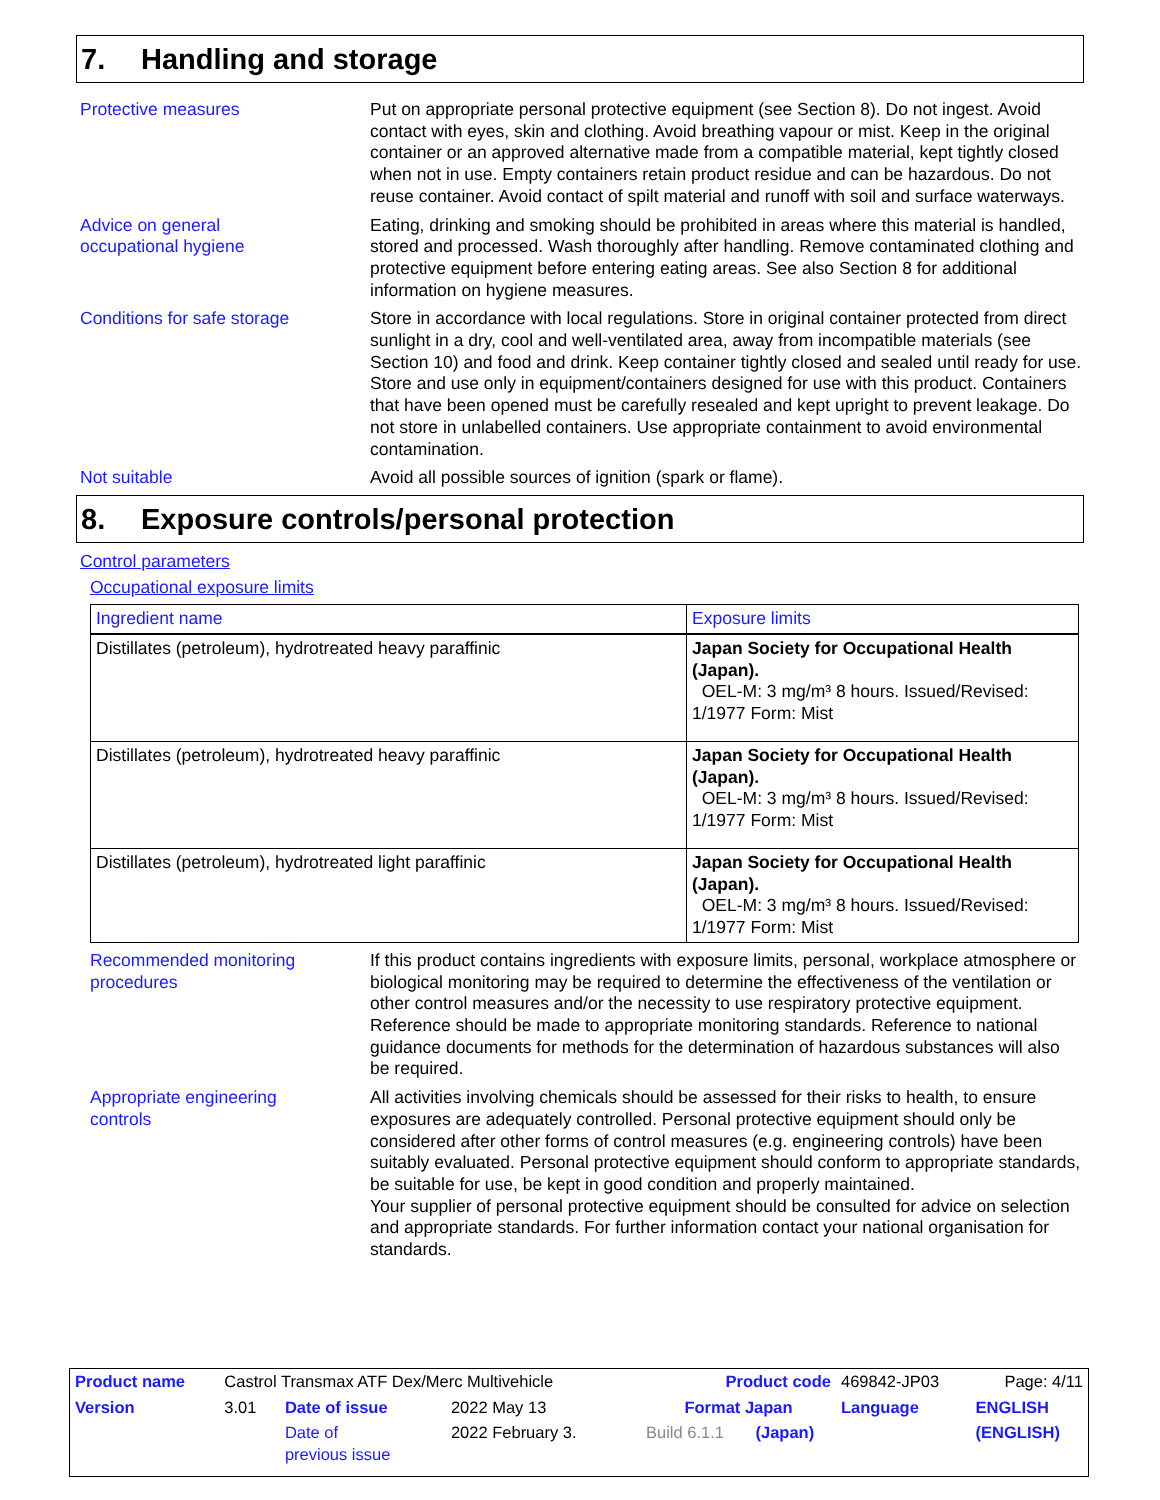7. Handling and storage
Protective measures Put on appropriate personal protective equipment (see Section 8). Do not ingest. Avoid contact with eyes, skin and clothing. Avoid breathing vapour or mist. Keep in the original container or an approved alternative made from a compatible material, kept tightly closed when not in use. Empty containers retain product residue and can be hazardous. Do not reuse container. Avoid contact of spilt material and runoff with soil and surface waterways.
Advice on general
occupational hygiene
Eating, drinking and smoking should be prohibited in areas where this material is handled, stored and processed. Wash thoroughly after handling. Remove contaminated clothing and protective equipment before entering eating areas. See also Section 8 for additional information on hygiene measures.
Conditions for safe storage Store in accordance with local regulations. Store in original container protected from direct sunlight in a dry, cool and well-ventilated area, away from incompatible materials (see Section 10) and food and drink. Keep container tightly closed and sealed until ready for use. Store and use only in equipment/containers designed for use with this product. Containers that have been opened must be carefully resealed and kept upright to prevent leakage. Do not store in unlabelled containers. Use appropriate containment to avoid environmental contamination.
Not suitable Avoid all possible sources of ignition (spark or flame).
8. Exposure controls/personal protection
Control parameters
Occupational exposure limits
| Ingredient name | Exposure limits |
| --- | --- |
| Distillates (petroleum), hydrotreated heavy paraffinic | Japan Society for Occupational Health (Japan). OEL-M: 3 mg/m³ 8 hours. Issued/Revised: 1/1977 Form: Mist |
| Distillates (petroleum), hydrotreated heavy paraffinic | Japan Society for Occupational Health (Japan). OEL-M: 3 mg/m³ 8 hours. Issued/Revised: 1/1977 Form: Mist |
| Distillates (petroleum), hydrotreated light paraffinic | Japan Society for Occupational Health (Japan). OEL-M: 3 mg/m³ 8 hours. Issued/Revised: 1/1977 Form: Mist |
Recommended monitoring procedures
If this product contains ingredients with exposure limits, personal, workplace atmosphere or biological monitoring may be required to determine the effectiveness of the ventilation or other control measures and/or the necessity to use respiratory protective equipment. Reference should be made to appropriate monitoring standards. Reference to national guidance documents for methods for the determination of hazardous substances will also be required.
Appropriate engineering
controls
All activities involving chemicals should be assessed for their risks to health, to ensure exposures are adequately controlled. Personal protective equipment should only be considered after other forms of control measures (e.g. engineering controls) have been suitably evaluated. Personal protective equipment should conform to appropriate standards, be suitable for use, be kept in good condition and properly maintained.
Your supplier of personal protective equipment should be consulted for advice on selection and appropriate standards. For further information contact your national organisation for standards.
| Product name | Castrol Transmax ATF Dex/Merc Multivehicle | | | Product code | | 469842-JP03 | Page: 4/11 |
| Version | 3.01 | Date of issue | 2022 May 13 | Format Japan | | Language | ENGLISH |
| | | Date of previous issue | 2022 February 3. | Build 6.1.1 | (Japan) | | (ENGLISH) |